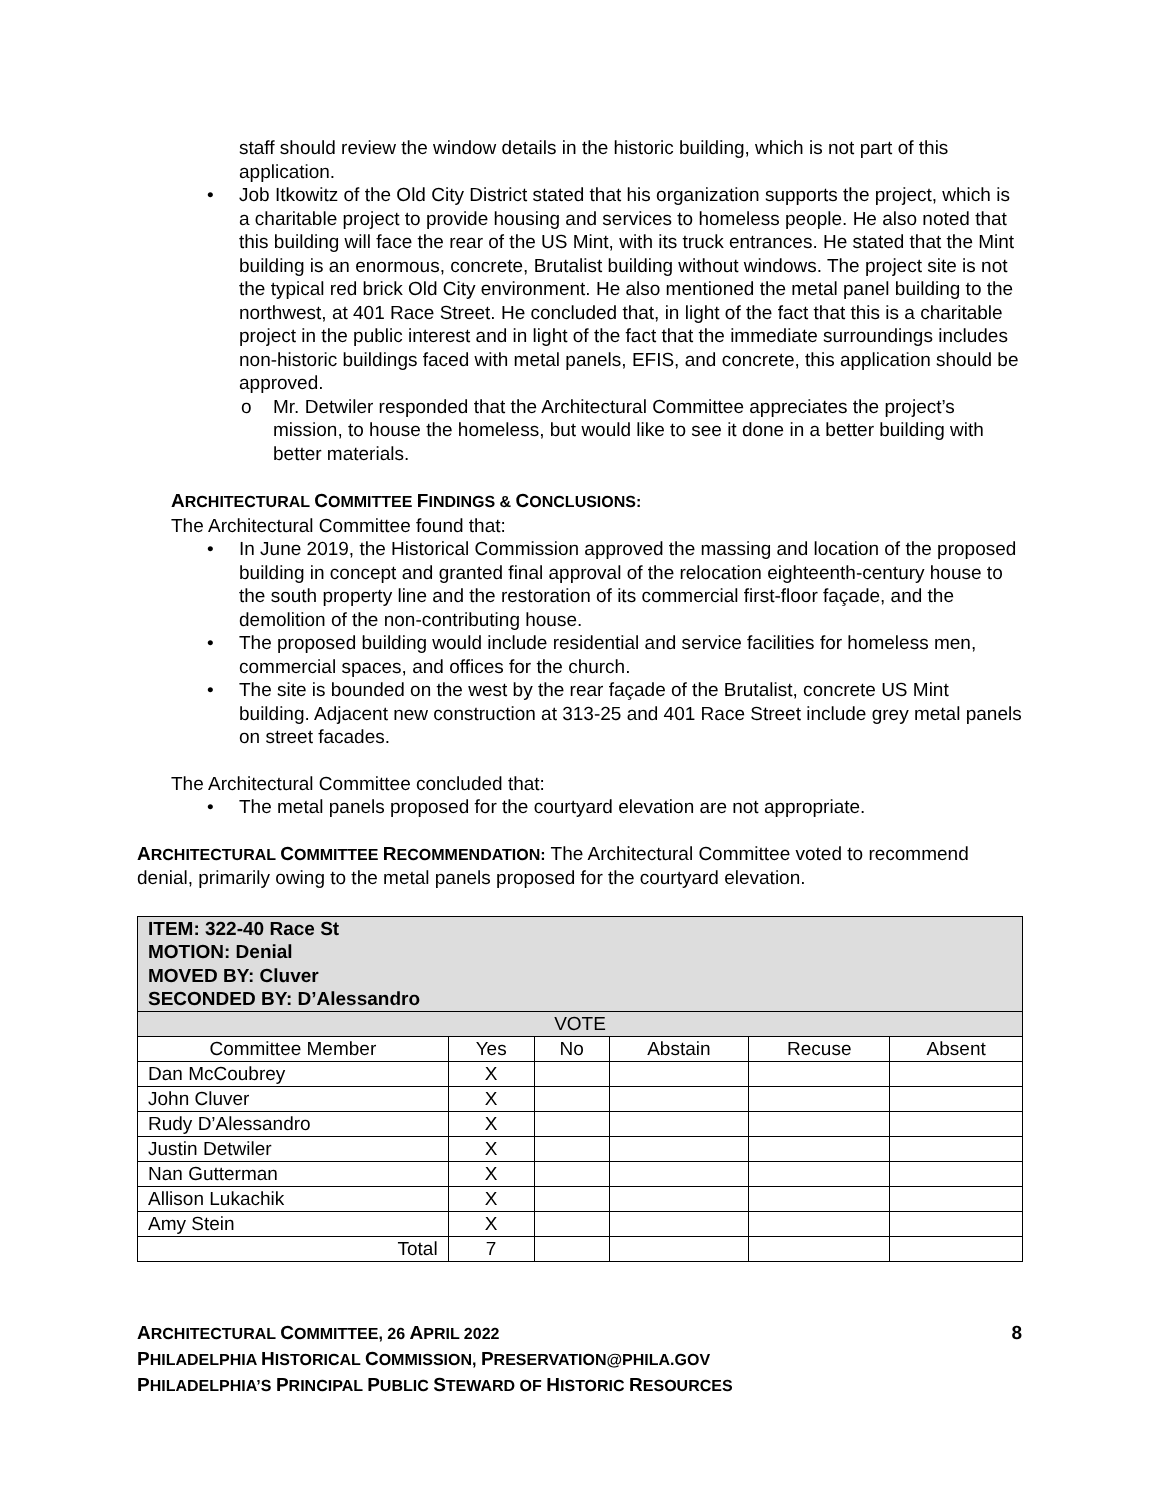staff should review the window details in the historic building, which is not part of this application.
• Job Itkowitz of the Old City District stated that his organization supports the project, which is a charitable project to provide housing and services to homeless people. He also noted that this building will face the rear of the US Mint, with its truck entrances. He stated that the Mint building is an enormous, concrete, Brutalist building without windows. The project site is not the typical red brick Old City environment. He also mentioned the metal panel building to the northwest, at 401 Race Street. He concluded that, in light of the fact that this is a charitable project in the public interest and in light of the fact that the immediate surroundings includes non-historic buildings faced with metal panels, EFIS, and concrete, this application should be approved.
o Mr. Detwiler responded that the Architectural Committee appreciates the project’s mission, to house the homeless, but would like to see it done in a better building with better materials.
ARCHITECTURAL COMMITTEE FINDINGS & CONCLUSIONS:
The Architectural Committee found that:
• In June 2019, the Historical Commission approved the massing and location of the proposed building in concept and granted final approval of the relocation eighteenth-century house to the south property line and the restoration of its commercial first-floor façade, and the demolition of the non-contributing house.
• The proposed building would include residential and service facilities for homeless men, commercial spaces, and offices for the church.
• The site is bounded on the west by the rear façade of the Brutalist, concrete US Mint building. Adjacent new construction at 313-25 and 401 Race Street include grey metal panels on street facades.
The Architectural Committee concluded that:
• The metal panels proposed for the courtyard elevation are not appropriate.
ARCHITECTURAL COMMITTEE RECOMMENDATION: The Architectural Committee voted to recommend denial, primarily owing to the metal panels proposed for the courtyard elevation.
| ITEM: 322-40 Race St MOTION: Denial MOVED BY: Cluver SECONDED BY: D’Alessandro | | | | | |
| --- | --- | --- | --- | --- | --- |
| VOTE | | | | | |
| Committee Member | Yes | No | Abstain | Recuse | Absent |
| Dan McCoubrey | X | | | | |
| John Cluver | X | | | | |
| Rudy D’Alessandro | X | | | | |
| Justin Detwiler | X | | | | |
| Nan Gutterman | X | | | | |
| Allison Lukachik | X | | | | |
| Amy Stein | X | | | | |
| Total | 7 | | | | |
ARCHITECTURAL COMMITTEE, 26 APRIL 2022 8
PHILADELPHIA HISTORICAL COMMISSION, PRESERVATION@PHILA.GOV
PHILADELPHIA’S PRINCIPAL PUBLIC STEWARD OF HISTORIC RESOURCES